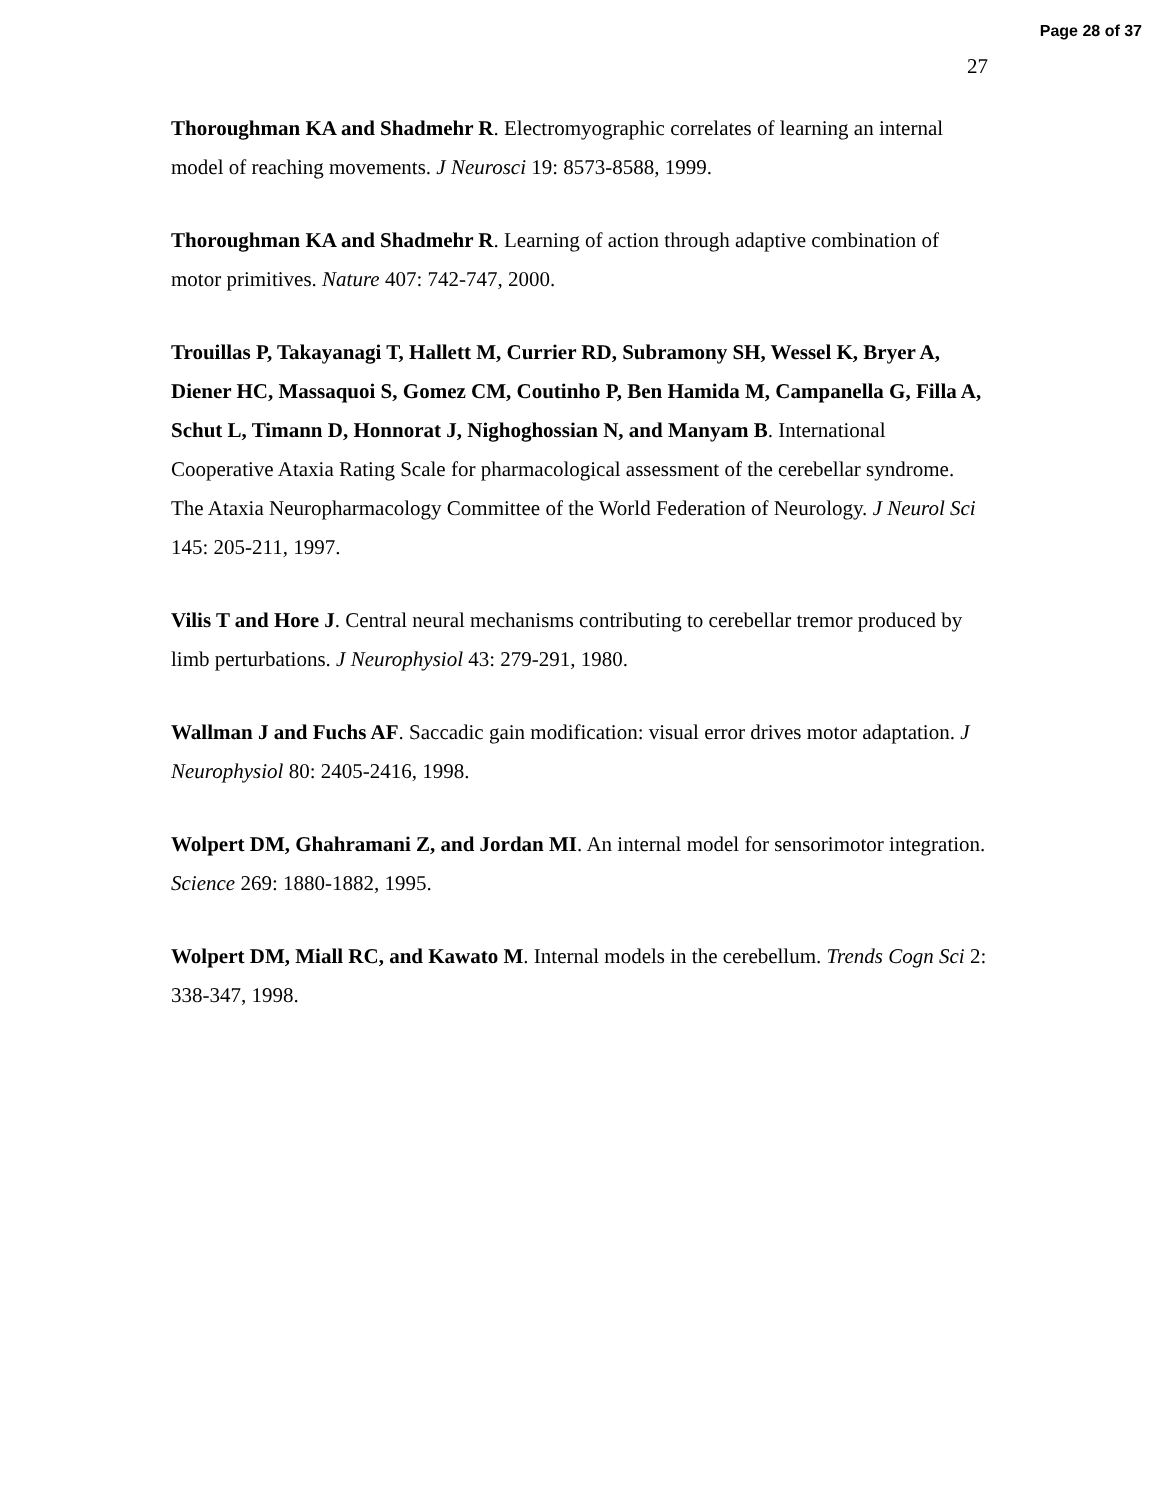Page 28 of 37
27
Thoroughman KA and Shadmehr R. Electromyographic correlates of learning an internal model of reaching movements. J Neurosci 19: 8573-8588, 1999.
Thoroughman KA and Shadmehr R. Learning of action through adaptive combination of motor primitives. Nature 407: 742-747, 2000.
Trouillas P, Takayanagi T, Hallett M, Currier RD, Subramony SH, Wessel K, Bryer A, Diener HC, Massaquoi S, Gomez CM, Coutinho P, Ben Hamida M, Campanella G, Filla A, Schut L, Timann D, Honnorat J, Nighoghossian N, and Manyam B. International Cooperative Ataxia Rating Scale for pharmacological assessment of the cerebellar syndrome. The Ataxia Neuropharmacology Committee of the World Federation of Neurology. J Neurol Sci 145: 205-211, 1997.
Vilis T and Hore J. Central neural mechanisms contributing to cerebellar tremor produced by limb perturbations. J Neurophysiol 43: 279-291, 1980.
Wallman J and Fuchs AF. Saccadic gain modification: visual error drives motor adaptation. J Neurophysiol 80: 2405-2416, 1998.
Wolpert DM, Ghahramani Z, and Jordan MI. An internal model for sensorimotor integration. Science 269: 1880-1882, 1995.
Wolpert DM, Miall RC, and Kawato M. Internal models in the cerebellum. Trends Cogn Sci 2: 338-347, 1998.